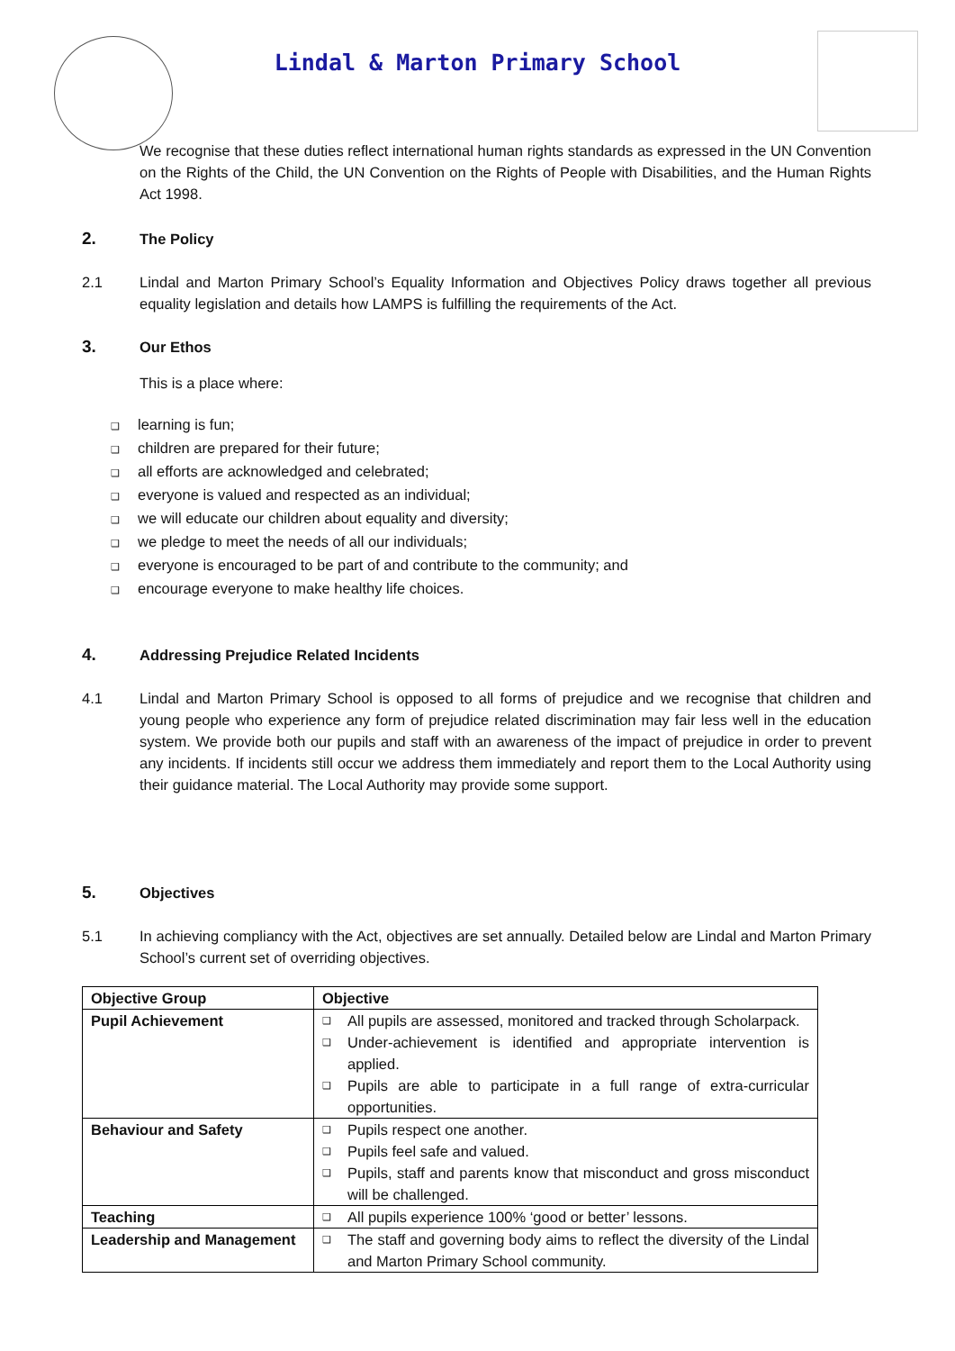Lindal & Marton Primary School
We recognise that these duties reflect international human rights standards as expressed in the UN Convention on the Rights of the Child, the UN Convention on the Rights of People with Disabilities, and the Human Rights Act 1998.
2. The Policy
2.1 Lindal and Marton Primary School’s Equality Information and Objectives Policy draws together all previous equality legislation and details how LAMPS is fulfilling the requirements of the Act.
3. Our Ethos
This is a place where:
learning is fun;
children are prepared for their future;
all efforts are acknowledged and celebrated;
everyone is valued and respected as an individual;
we will educate our children about equality and diversity;
we pledge to meet the needs of all our individuals;
everyone is encouraged to be part of and contribute to the community; and
encourage everyone to make healthy life choices.
4. Addressing Prejudice Related Incidents
4.1 Lindal and Marton Primary School is opposed to all forms of prejudice and we recognise that children and young people who experience any form of prejudice related discrimination may fair less well in the education system. We provide both our pupils and staff with an awareness of the impact of prejudice in order to prevent any incidents. If incidents still occur we address them immediately and report them to the Local Authority using their guidance material. The Local Authority may provide some support.
5. Objectives
5.1 In achieving compliancy with the Act, objectives are set annually. Detailed below are Lindal and Marton Primary School’s current set of overriding objectives.
| Objective Group | Objective |
| --- | --- |
| Pupil Achievement | ❑ All pupils are assessed, monitored and tracked through Scholarpack. ❑ Under-achievement is identified and appropriate intervention is applied. ❑ Pupils are able to participate in a full range of extra-curricular opportunities. |
| Behaviour and Safety | ❑ Pupils respect one another. ❑ Pupils feel safe and valued. ❑ Pupils, staff and parents know that misconduct and gross misconduct will be challenged. |
| Teaching | ❑ All pupils experience 100% ‘good or better’ lessons. |
| Leadership and Management | ❑ The staff and governing body aims to reflect the diversity of the Lindal and Marton Primary School community. |